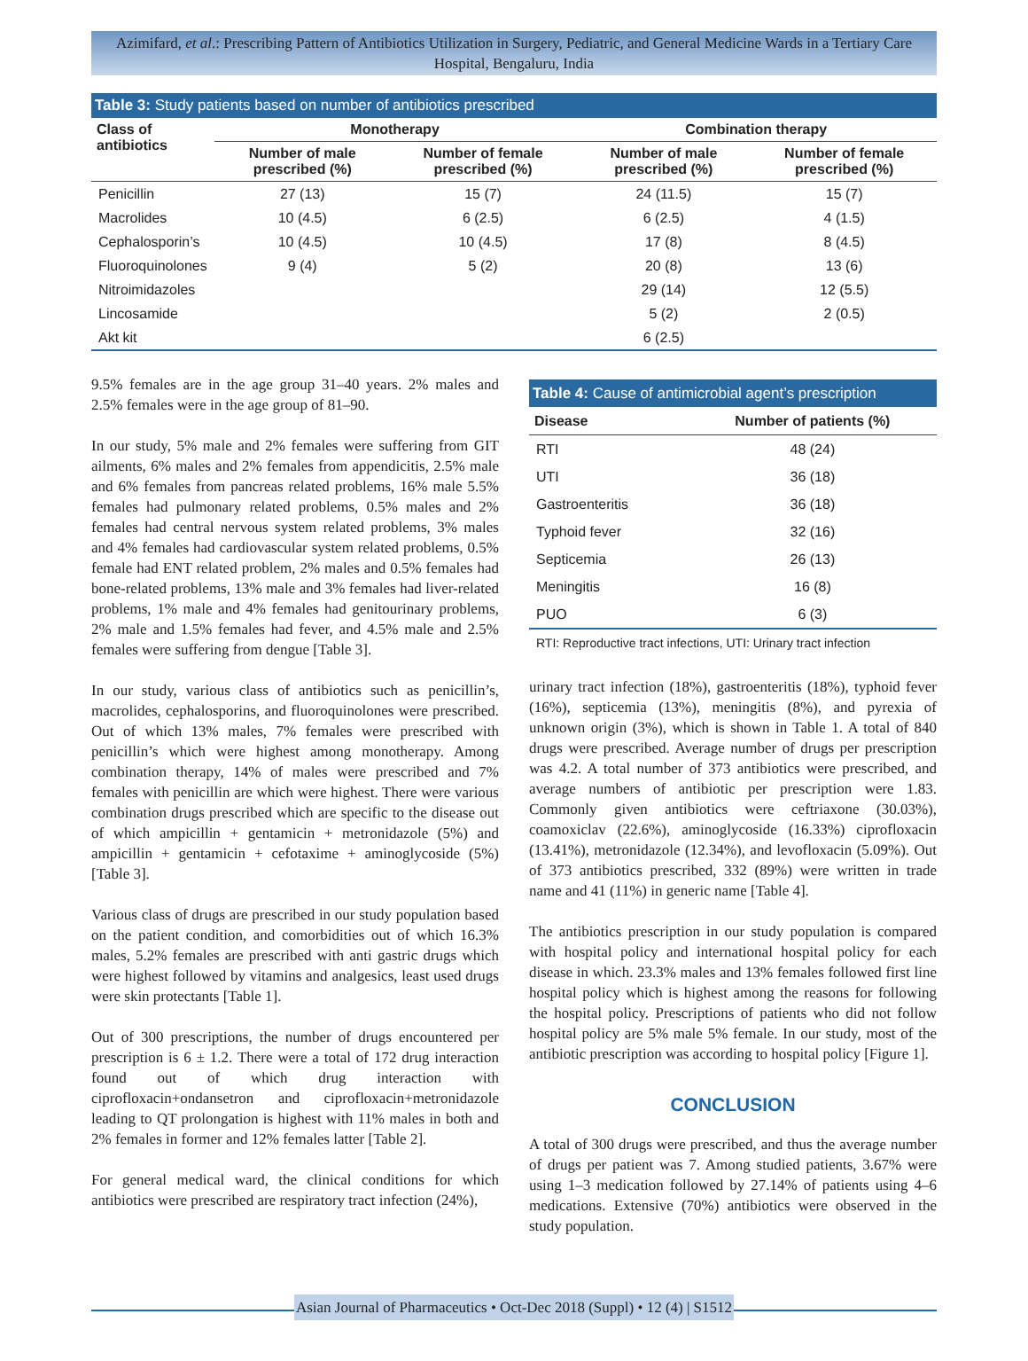Azimifard, et al.: Prescribing Pattern of Antibiotics Utilization in Surgery, Pediatric, and General Medicine Wards in a Tertiary Care Hospital, Bengaluru, India
| Table 3: Study patients based on number of antibiotics prescribed | | | | |
| Class of antibiotics | Monotherapy | | Combination therapy | |
| | Number of male prescribed (%) | Number of female prescribed (%) | Number of male prescribed (%) | Number of female prescribed (%) |
| Penicillin | 27 (13) | 15 (7) | 24 (11.5) | 15 (7) |
| Macrolides | 10 (4.5) | 6 (2.5) | 6 (2.5) | 4 (1.5) |
| Cephalosporin’s | 10 (4.5) | 10 (4.5) | 17 (8) | 8 (4.5) |
| Fluoroquinolones | 9 (4) | 5 (2) | 20 (8) | 13 (6) |
| Nitroimidazoles | | | 29 (14) | 12 (5.5) |
| Lincosamide | | | 5 (2) | 2 (0.5) |
| Akt kit | | | 6 (2.5) | |
9.5% females are in the age group 31–40 years. 2% males and 2.5% females were in the age group of 81–90.
In our study, 5% male and 2% females were suffering from GIT ailments, 6% males and 2% females from appendicitis, 2.5% male and 6% females from pancreas related problems, 16% male 5.5% females had pulmonary related problems, 0.5% males and 2% females had central nervous system related problems, 3% males and 4% females had cardiovascular system related problems, 0.5% female had ENT related problem, 2% males and 0.5% females had bone-related problems, 13% male and 3% females had liver-related problems, 1% male and 4% females had genitourinary problems, 2% male and 1.5% females had fever, and 4.5% male and 2.5% females were suffering from dengue [Table 3].
In our study, various class of antibiotics such as penicillin’s, macrolides, cephalosporins, and fluoroquinolones were prescribed. Out of which 13% males, 7% females were prescribed with penicillin’s which were highest among monotherapy. Among combination therapy, 14% of males were prescribed and 7% females with penicillin are which were highest. There were various combination drugs prescribed which are specific to the disease out of which ampicillin + gentamicin + metronidazole (5%) and ampicillin + gentamicin + cefotaxime + aminoglycoside (5%) [Table 3].
Various class of drugs are prescribed in our study population based on the patient condition, and comorbidities out of which 16.3% males, 5.2% females are prescribed with anti gastric drugs which were highest followed by vitamins and analgesics, least used drugs were skin protectants [Table 1].
Out of 300 prescriptions, the number of drugs encountered per prescription is 6 ± 1.2. There were a total of 172 drug interaction found out of which drug interaction with ciprofloxacin+ondansetron and ciprofloxacin+metronidazole leading to QT prolongation is highest with 11% males in both and 2% females in former and 12% females latter [Table 2].
For general medical ward, the clinical conditions for which antibiotics were prescribed are respiratory tract infection (24%),
| Table 4: Cause of antimicrobial agent’s prescription | |
| Disease | Number of patients (%) |
| RTI | 48 (24) |
| UTI | 36 (18) |
| Gastroenteritis | 36 (18) |
| Typhoid fever | 32 (16) |
| Septicemia | 26 (13) |
| Meningitis | 16 (8) |
| PUO | 6 (3) |
RTI: Reproductive tract infections, UTI: Urinary tract infection
urinary tract infection (18%), gastroenteritis (18%), typhoid fever (16%), septicemia (13%), meningitis (8%), and pyrexia of unknown origin (3%), which is shown in Table 1. A total of 840 drugs were prescribed. Average number of drugs per prescription was 4.2. A total number of 373 antibiotics were prescribed, and average numbers of antibiotic per prescription were 1.83. Commonly given antibiotics were ceftriaxone (30.03%), coamoxiclav (22.6%), aminoglycoside (16.33%) ciprofloxacin (13.41%), metronidazole (12.34%), and levofloxacin (5.09%). Out of 373 antibiotics prescribed, 332 (89%) were written in trade name and 41 (11%) in generic name [Table 4].
The antibiotics prescription in our study population is compared with hospital policy and international hospital policy for each disease in which. 23.3% males and 13% females followed first line hospital policy which is highest among the reasons for following the hospital policy. Prescriptions of patients who did not follow hospital policy are 5% male 5% female. In our study, most of the antibiotic prescription was according to hospital policy [Figure 1].
CONCLUSION
A total of 300 drugs were prescribed, and thus the average number of drugs per patient was 7. Among studied patients, 3.67% were using 1–3 medication followed by 27.14% of patients using 4–6 medications. Extensive (70%) antibiotics were observed in the study population.
Asian Journal of Pharmaceutics • Oct-Dec 2018 (Suppl) • 12 (4) | S1512